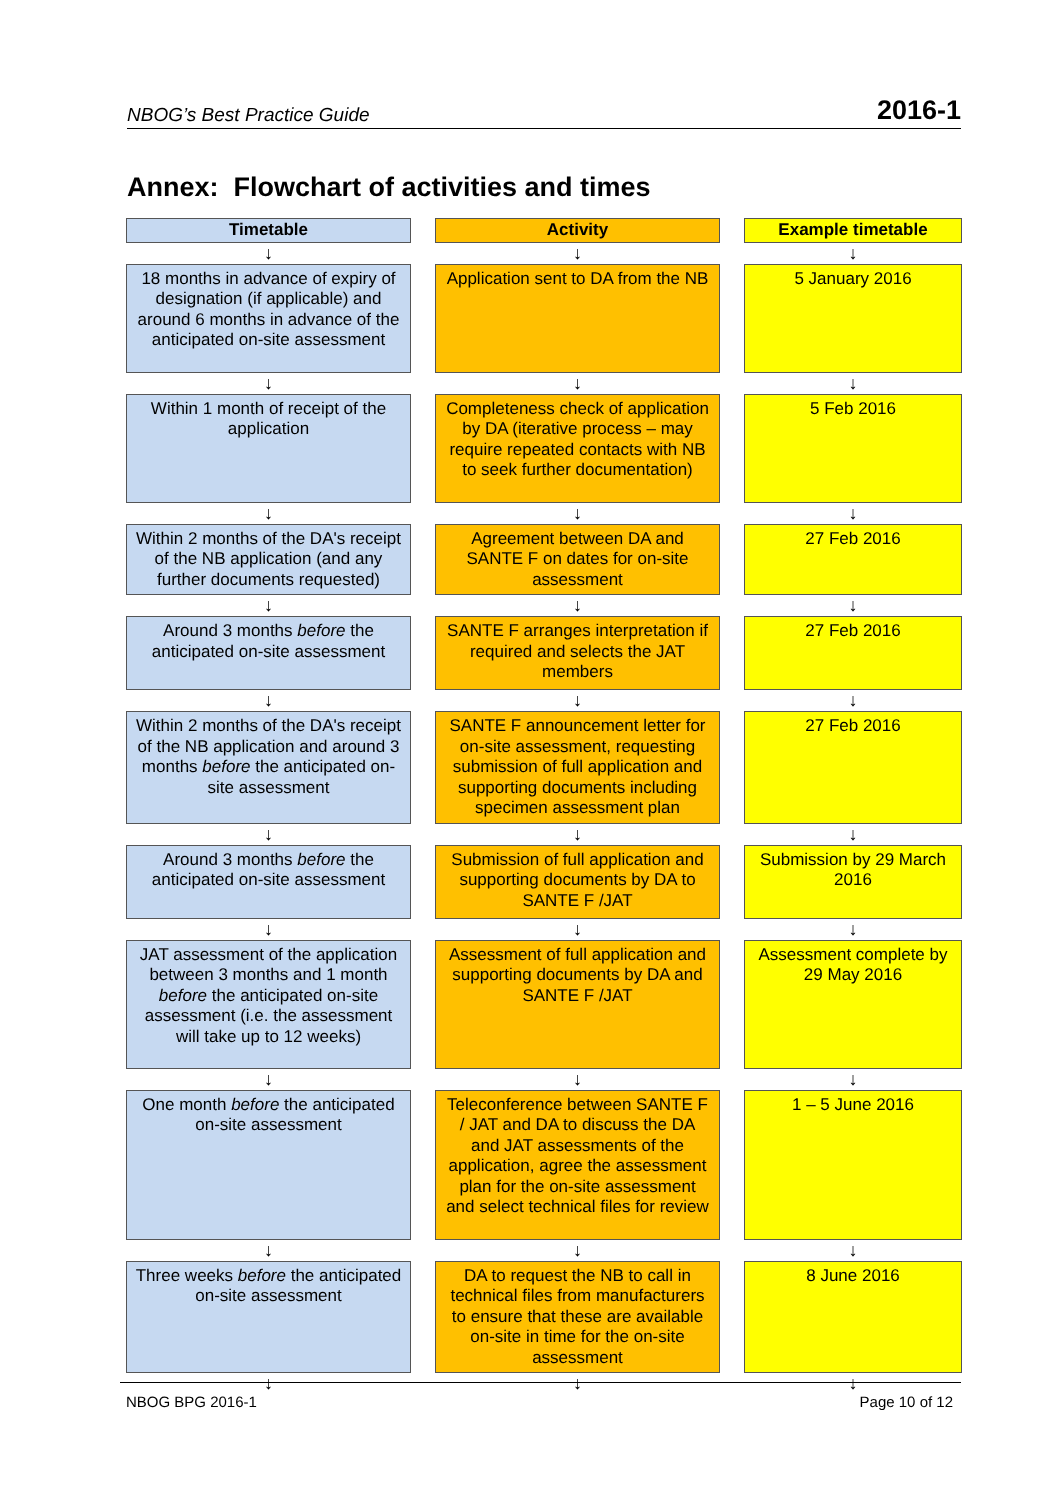NBOG’s Best Practice Guide 2016-1
Annex: Flowchart of activities and times
| Timetable | | Activity | | Example timetable |
| ↓ | | ↓ | | ↓ |
| 18 months in advance of expiry of designation (if applicable) and around 6 months in advance of the anticipated on-site assessment | | Application sent to DA from the NB | | 5 January 2016 |
| ↓ | | ↓ | | ↓ |
| Within 1 month of receipt of the application | | Completeness check of application by DA (iterative process – may require repeated contacts with NB to seek further documentation) | | 5 Feb 2016 |
| ↓ | | ↓ | | ↓ |
| Within 2 months of the DA's receipt of the NB application (and any further documents requested) | | Agreement between DA and SANTE F on dates for on-site assessment | | 27 Feb 2016 |
| ↓ | | ↓ | | ↓ |
| Around 3 months before the anticipated on-site assessment | | SANTE F arranges interpretation if required and selects the JAT members | | 27 Feb 2016 |
| ↓ | | ↓ | | ↓ |
| Within 2 months of the DA's receipt of the NB application and around 3 months before the anticipated on-site assessment | | SANTE F announcement letter for on-site assessment, requesting submission of full application and supporting documents including specimen assessment plan | | 27 Feb 2016 |
| ↓ | | ↓ | | ↓ |
| Around 3 months before the anticipated on-site assessment | | Submission of full application and supporting documents by DA to SANTE F /JAT | | Submission by 29 March 2016 |
| ↓ | | ↓ | | ↓ |
| JAT assessment of the application between 3 months and 1 month before the anticipated on-site assessment (i.e. the assessment will take up to 12 weeks) | | Assessment of full application and supporting documents by DA and SANTE F /JAT | | Assessment complete by 29 May 2016 |
| ↓ | | ↓ | | ↓ |
| One month before the anticipated on-site assessment | | Teleconference between SANTE F / JAT and DA to discuss the DA and JAT assessments of the application, agree the assessment plan for the on-site assessment and select technical files for review | | 1 – 5 June 2016 |
| ↓ | | ↓ | | ↓ |
| Three weeks before the anticipated on-site assessment | | DA to request the NB to call in technical files from manufacturers to ensure that these are available on-site in time for the on-site assessment | | 8 June 2016 |
| ↓ | | ↓ | | ↓ |
NBOG BPG 2016-1 Page 10 of 12